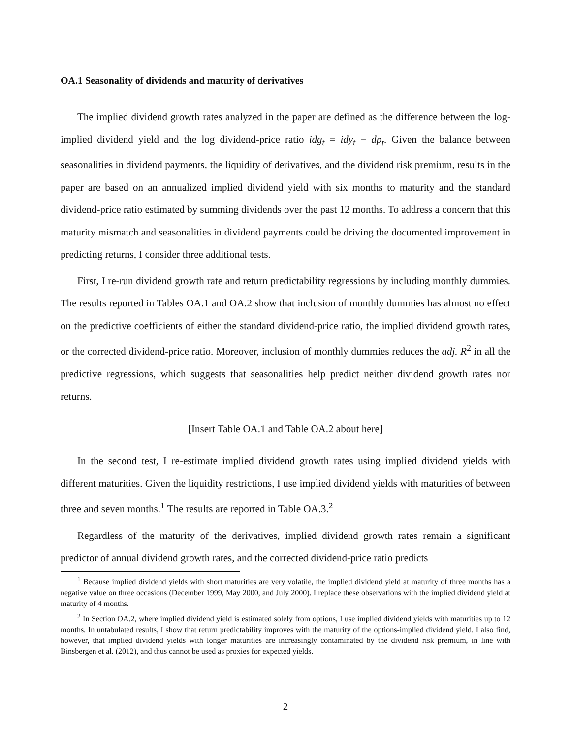OA.1 Seasonality of dividends and maturity of derivatives
The implied dividend growth rates analyzed in the paper are defined as the difference between the log-implied dividend yield and the log dividend-price ratio idg<sub>t</sub> = idy<sub>t</sub> − dp<sub>t</sub>. Given the balance between seasonalities in dividend payments, the liquidity of derivatives, and the dividend risk premium, results in the paper are based on an annualized implied dividend yield with six months to maturity and the standard dividend-price ratio estimated by summing dividends over the past 12 months. To address a concern that this maturity mismatch and seasonalities in dividend payments could be driving the documented improvement in predicting returns, I consider three additional tests.
First, I re-run dividend growth rate and return predictability regressions by including monthly dummies. The results reported in Tables OA.1 and OA.2 show that inclusion of monthly dummies has almost no effect on the predictive coefficients of either the standard dividend-price ratio, the implied dividend growth rates, or the corrected dividend-price ratio. Moreover, inclusion of monthly dummies reduces the adj. R<sup>2</sup> in all the predictive regressions, which suggests that seasonalities help predict neither dividend growth rates nor returns.
[Insert Table OA.1 and Table OA.2 about here]
In the second test, I re-estimate implied dividend growth rates using implied dividend yields with different maturities. Given the liquidity restrictions, I use implied dividend yields with maturities of between three and seven months.<sup>1</sup> The results are reported in Table OA.3.<sup>2</sup>
Regardless of the maturity of the derivatives, implied dividend growth rates remain a significant predictor of annual dividend growth rates, and the corrected dividend-price ratio predicts
<sup>1</sup> Because implied dividend yields with short maturities are very volatile, the implied dividend yield at maturity of three months has a negative value on three occasions (December 1999, May 2000, and July 2000). I replace these observations with the implied dividend yield at maturity of 4 months.
<sup>2</sup> In Section OA.2, where implied dividend yield is estimated solely from options, I use implied dividend yields with maturities up to 12 months. In untabulated results, I show that return predictability improves with the maturity of the options-implied dividend yield. I also find, however, that implied dividend yields with longer maturities are increasingly contaminated by the dividend risk premium, in line with Binsbergen et al. (2012), and thus cannot be used as proxies for expected yields.
2